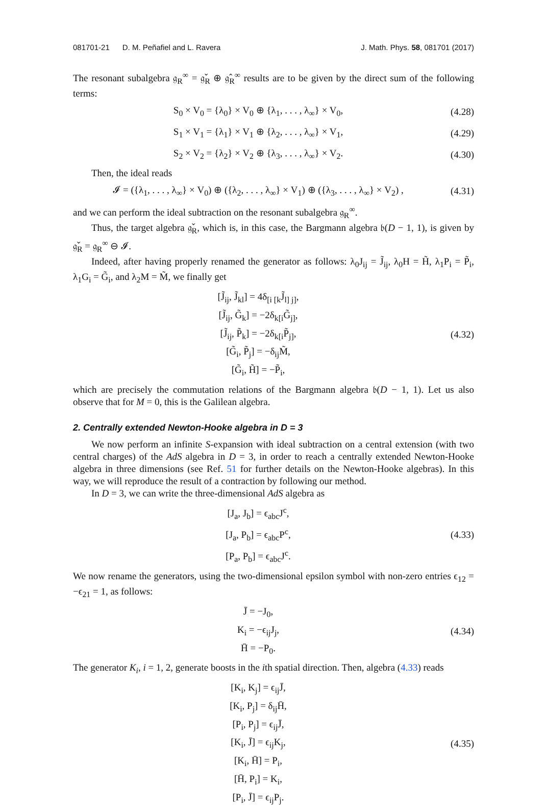081701-21 D. M. Peñafiel and L. Ravera J. Math. Phys. 58, 081701 (2017)
The resonant subalgebra 𝔤<sub>R</sub><sup>∞</sup> = 𝔤̌<sub>R</sub> ⊕ 𝔤̂<sub>R</sub><sup>∞</sup> results are to be given by the direct sum of the following terms:
S<sub>0</sub> × V<sub>0</sub> = {λ<sub>0</sub>} × V<sub>0</sub> ⊕ {λ<sub>1</sub>, . . . , λ<sub>∞</sub>} × V<sub>0</sub>,
(4.28)
S<sub>1</sub> × V<sub>1</sub> = {λ<sub>1</sub>} × V<sub>1</sub> ⊕ {λ<sub>2</sub>, . . . , λ<sub>∞</sub>} × V<sub>1</sub>,
(4.29)
S<sub>2</sub> × V<sub>2</sub> = {λ<sub>2</sub>} × V<sub>2</sub> ⊕ {λ<sub>3</sub>, . . . , λ<sub>∞</sub>} × V<sub>2</sub>.
(4.30)
Then, the ideal reads
𝓘 = ({λ<sub>1</sub>, . . . , λ<sub>∞</sub>} × V<sub>0</sub>) ⊕ ({λ<sub>2</sub>, . . . , λ<sub>∞</sub>} × V<sub>1</sub>) ⊕ ({λ<sub>3</sub>, . . . , λ<sub>∞</sub>} × V<sub>2</sub>) ,
(4.31)
and we can perform the ideal subtraction on the resonant subalgebra 𝔤<sub>R</sub><sup>∞</sup>.
Thus, the target algebra 𝔤̌<sub>R</sub>, which is, in this case, the Bargmann algebra 𝔟(D − 1, 1), is given by 𝔤̌<sub>R</sub> = 𝔤<sub>R</sub><sup>∞</sup> ⊖ 𝓘.
Indeed, after having properly renamed the generator as follows: λ<sub>0</sub>J<sub>ij</sub> = J̃<sub>ij</sub>, λ<sub>0</sub>H = H̃, λ<sub>1</sub>P<sub>i</sub> = P̃<sub>i</sub>, λ<sub>1</sub>G<sub>i</sub> = G̃<sub>i</sub>, and λ<sub>2</sub>M = M̃, we finally get
[J̃<sub>ij</sub>, J̃<sub>kl</sub>] = 4δ<sub>[i [k</sub>J̃<sub>l] j]</sub>,
[J̃<sub>ij</sub>, G̃<sub>k</sub>] = −2δ<sub>k[i</sub>G̃<sub>j]</sub>,
[J̃<sub>ij</sub>, P̃<sub>k</sub>] = −2δ<sub>k[i</sub>P̃<sub>j]</sub>,
[G̃<sub>i</sub>, P̃<sub>j</sub>] = −δ<sub>ij</sub>M̃,
[G̃<sub>i</sub>, H̃] = −P̃<sub>i</sub>,
(4.32)
which are precisely the commutation relations of the Bargmann algebra 𝔟(D − 1, 1). Let us also observe that for M = 0, this is the Galilean algebra.
2. Centrally extended Newton-Hooke algebra in D = 3
We now perform an infinite S-expansion with ideal subtraction on a central extension (with two central charges) of the AdS algebra in D = 3, in order to reach a centrally extended Newton-Hooke algebra in three dimensions (see Ref. 51 for further details on the Newton-Hooke algebras). In this way, we will reproduce the result of a contraction by following our method.
In D = 3, we can write the three-dimensional AdS algebra as
[J<sub>a</sub>, J<sub>b</sub>] = ϵ<sub>abc</sub>J<sup>c</sup>,
[J<sub>a</sub>, P<sub>b</sub>] = ϵ<sub>abc</sub>P<sup>c</sup>,
[P<sub>a</sub>, P<sub>b</sub>] = ϵ<sub>abc</sub>J<sup>c</sup>.
(4.33)
We now rename the generators, using the two-dimensional epsilon symbol with non-zero entries ϵ<sub>12</sub> = −ϵ<sub>21</sub> = 1, as follows:
J̄ = −J<sub>0</sub>,
K<sub>i</sub> = −ϵ<sub>ij</sub>J<sub>j</sub>,
H̄ = −P<sub>0</sub>.
(4.34)
The generator K<sub>i</sub>, i = 1, 2, generate boosts in the ith spatial direction. Then, algebra (4.33) reads
[K<sub>i</sub>, K<sub>j</sub>] = ϵ<sub>ij</sub>J̄,
[K<sub>i</sub>, P<sub>j</sub>] = δ<sub>ij</sub>H̄,
[P<sub>i</sub>, P<sub>j</sub>] = ϵ<sub>ij</sub>J̄,
[K<sub>i</sub>, J̄] = ϵ<sub>ij</sub>K<sub>j</sub>,
[K<sub>i</sub>, H̄] = P<sub>i</sub>,
[H̄, P<sub>i</sub>] = K<sub>i</sub>,
[P<sub>i</sub>, J̄] = ϵ<sub>ij</sub>P<sub>j</sub>.
(4.35)